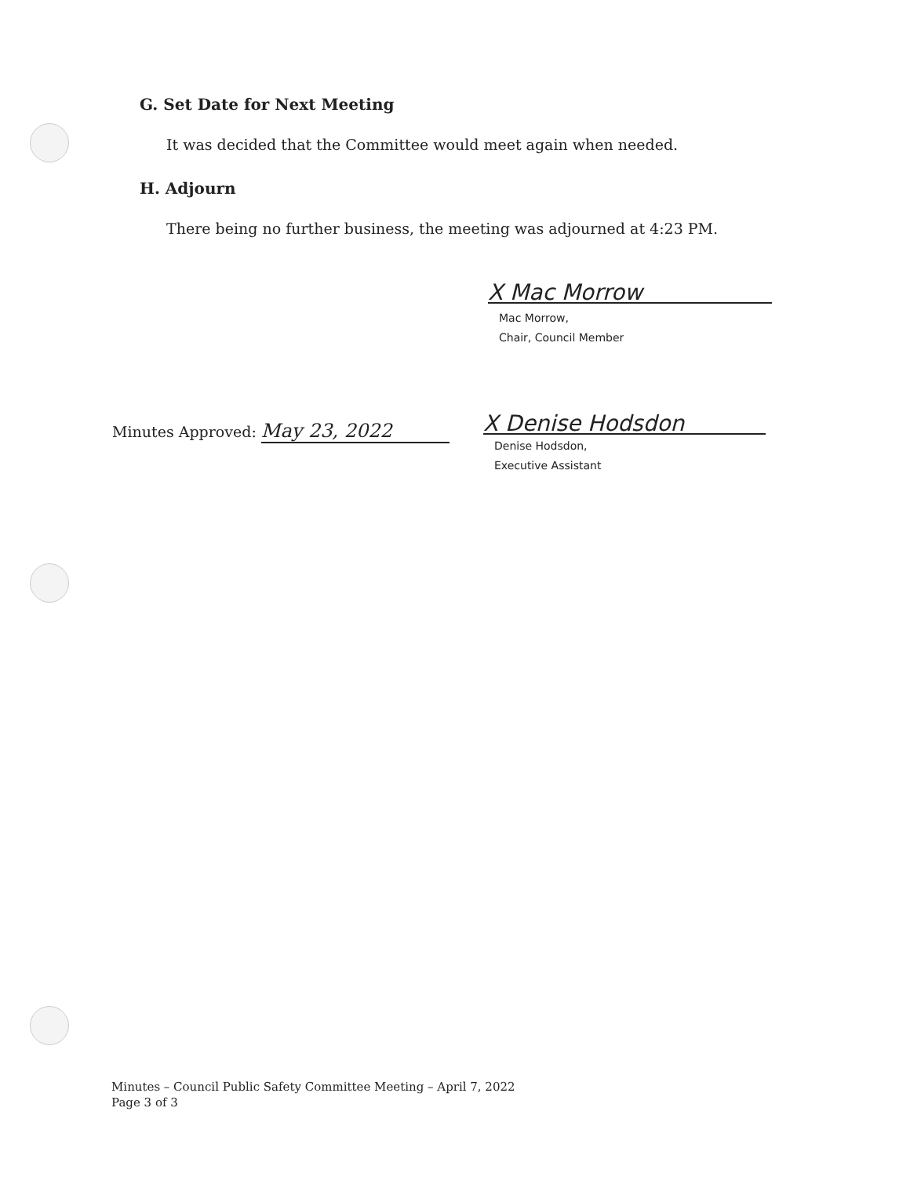G. Set Date for Next Meeting
It was decided that the Committee would meet again when needed.
H. Adjourn
There being no further business, the meeting was adjourned at 4:23 PM.
X Mac Morrow
Mac Morrow,
Chair, Council Member
Minutes Approved: May 23, 2022
X Denise Hodsdon
Denise Hodsdon,
Executive Assistant
Minutes – Council Public Safety Committee Meeting – April 7, 2022
Page 3 of 3